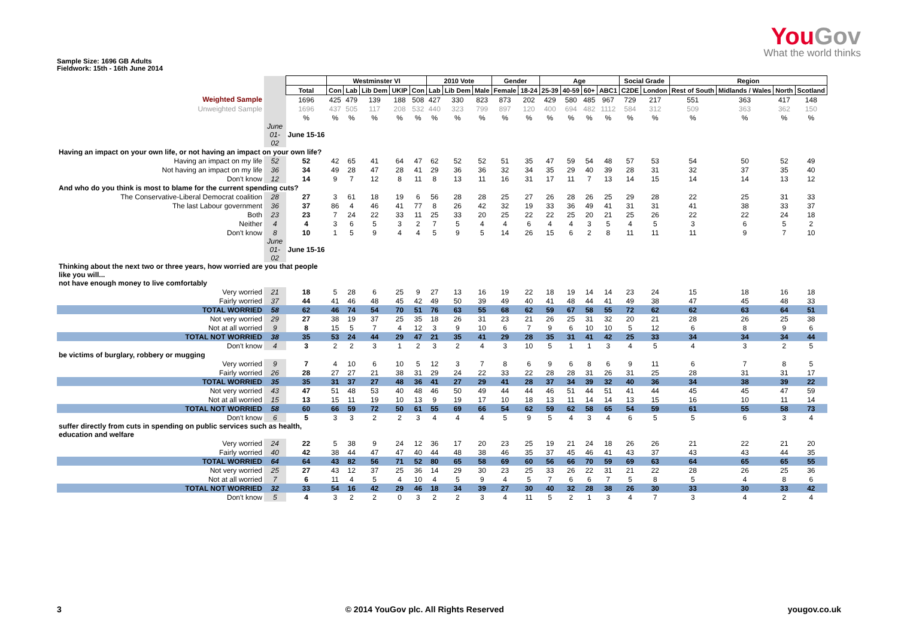Sample Size: 1696 GB Adults
Fieldwork: 15th - 16th June 2014
YouGov
What the world thinks
| | | | Westminster VI | | | | | 2010 Vote | | | Gender | | Age | | | | Social Grade | | Region | | | |
| | | Total | Con | Lab | Lib Dem | UKIP | Con | Lab | Lib Dem | Male | Female | 18-24 | 25-39 | 40-59 | 60+ | ABC1 | C2DE | London | Rest of South | Midlands / Wales | North | Scotland |
| Weighted Sample | | 1696 | 425 | 479 | 139 | 188 | 508 | 427 | 330 | 823 | 873 | 202 | 429 | 580 | 485 | 967 | 729 | 217 | 551 | 363 | 417 | 148 |
| Unweighted Sample | | 1696 | 437 | 505 | 117 | 208 | 532 | 440 | 323 | 799 | 897 | 120 | 400 | 694 | 482 | 1112 | 584 | 312 | 509 | 363 | 362 | 150 |
| | | % | % | % | % | % | % | % | % | % | % | % | % | % | % | % | % | % | % | % | % | % |
| | June 01-02 | June 15-16 | | | | | | | | | | | | | | | | | | | | |
| Having an impact on your own life, or not having an impact on your own life? | | | | | | | | | | | | | | | | | | | | | | |
| Having an impact on my life | 52 | 52 | 42 | 65 | 41 | 64 | 47 | 62 | 52 | 52 | 51 | 35 | 47 | 59 | 54 | 48 | 57 | 53 | 54 | 50 | 52 | 49 |
| Not having an impact on my life | 36 | 34 | 49 | 28 | 47 | 28 | 41 | 29 | 36 | 36 | 32 | 34 | 35 | 29 | 40 | 39 | 28 | 31 | 32 | 37 | 35 | 40 |
| Don't know | 12 | 14 | 9 | 7 | 12 | 8 | 11 | 8 | 13 | 11 | 16 | 31 | 17 | 11 | 7 | 13 | 14 | 15 | 14 | 14 | 13 | 12 |
| And who do you think is most to blame for the current spending cuts? | | | | | | | | | | | | | | | | | | | | | | |
| The Conservative-Liberal Democrat coalition | 28 | 27 | 3 | 61 | 18 | 19 | 6 | 56 | 28 | 28 | 25 | 27 | 26 | 28 | 26 | 25 | 29 | 28 | 22 | 25 | 31 | 33 |
| The last Labour government | 36 | 37 | 86 | 4 | 46 | 41 | 77 | 8 | 26 | 42 | 32 | 19 | 33 | 36 | 49 | 41 | 31 | 31 | 41 | 38 | 33 | 37 |
| Both | 23 | 23 | 7 | 24 | 22 | 33 | 11 | 25 | 33 | 20 | 25 | 22 | 22 | 25 | 20 | 21 | 25 | 26 | 22 | 22 | 24 | 18 |
| Neither | 4 | 4 | 3 | 6 | 5 | 3 | 2 | 7 | 5 | 4 | 4 | 6 | 4 | 4 | 3 | 5 | 4 | 5 | 3 | 6 | 5 | 2 |
| Don't know | 8 | 10 | 1 | 5 | 9 | 4 | 4 | 5 | 9 | 5 | 14 | 26 | 15 | 6 | 2 | 8 | 11 | 11 | 11 | 9 | 7 | 10 |
| | June 01-02 | June 15-16 | | | | | | | | | | | | | | | | | | | | |
| Thinking about the next two or three years, how worried are you that people like you will... not have enough money to live comfortably | | | | | | | | | | | | | | | | | | | | | | |
| Very worried | 21 | 18 | 5 | 28 | 6 | 25 | 9 | 27 | 13 | 16 | 19 | 22 | 18 | 19 | 14 | 14 | 23 | 24 | 15 | 18 | 16 | 18 |
| Fairly worried | 37 | 44 | 41 | 46 | 48 | 45 | 42 | 49 | 50 | 39 | 49 | 40 | 41 | 48 | 44 | 41 | 49 | 38 | 47 | 45 | 48 | 33 |
| TOTAL WORRIED | 58 | 62 | 46 | 74 | 54 | 70 | 51 | 76 | 63 | 55 | 68 | 62 | 59 | 67 | 58 | 55 | 72 | 62 | 62 | 63 | 64 | 51 |
| Not very worried | 29 | 27 | 38 | 19 | 37 | 25 | 35 | 18 | 26 | 31 | 23 | 21 | 26 | 25 | 31 | 32 | 20 | 21 | 28 | 26 | 25 | 38 |
| Not at all worried | 9 | 8 | 15 | 5 | 7 | 4 | 12 | 3 | 9 | 10 | 6 | 7 | 9 | 6 | 10 | 10 | 5 | 12 | 6 | 8 | 9 | 6 |
| TOTAL NOT WORRIED | 38 | 35 | 53 | 24 | 44 | 29 | 47 | 21 | 35 | 41 | 29 | 28 | 35 | 31 | 41 | 42 | 25 | 33 | 34 | 34 | 34 | 44 |
| Don't know | 4 | 3 | 2 | 2 | 3 | 1 | 2 | 3 | 2 | 4 | 3 | 10 | 5 | 1 | 1 | 3 | 4 | 5 | 4 | 3 | 2 | 5 |
| be victims of burglary, robbery or mugging | | | | | | | | | | | | | | | | | | | | | | |
| Very worried | 9 | 7 | 4 | 10 | 6 | 10 | 5 | 12 | 3 | 7 | 8 | 6 | 9 | 6 | 8 | 6 | 9 | 11 | 6 | 7 | 8 | 5 |
| Fairly worried | 26 | 28 | 27 | 27 | 21 | 38 | 31 | 29 | 24 | 22 | 33 | 22 | 28 | 28 | 31 | 26 | 31 | 25 | 28 | 31 | 31 | 17 |
| TOTAL WORRIED | 35 | 35 | 31 | 37 | 27 | 48 | 36 | 41 | 27 | 29 | 41 | 28 | 37 | 34 | 39 | 32 | 40 | 36 | 34 | 38 | 39 | 22 |
| Not very worried | 43 | 47 | 51 | 48 | 53 | 40 | 48 | 46 | 50 | 49 | 44 | 44 | 46 | 51 | 44 | 51 | 41 | 44 | 45 | 45 | 47 | 59 |
| Not at all worried | 15 | 13 | 15 | 11 | 19 | 10 | 13 | 9 | 19 | 17 | 10 | 18 | 13 | 11 | 14 | 14 | 13 | 15 | 16 | 10 | 11 | 14 |
| TOTAL NOT WORRIED | 58 | 60 | 66 | 59 | 72 | 50 | 61 | 55 | 69 | 66 | 54 | 62 | 59 | 62 | 58 | 65 | 54 | 59 | 61 | 55 | 58 | 73 |
| Don't know | 6 | 5 | 3 | 3 | 2 | 2 | 3 | 4 | 4 | 4 | 5 | 9 | 5 | 4 | 3 | 4 | 6 | 5 | 5 | 6 | 3 | 4 |
| suffer directly from cuts in spending on public services such as health, education and welfare | | | | | | | | | | | | | | | | | | | | | | |
| Very worried | 24 | 22 | 5 | 38 | 9 | 24 | 12 | 36 | 17 | 20 | 23 | 25 | 19 | 21 | 24 | 18 | 26 | 26 | 21 | 22 | 21 | 20 |
| Fairly worried | 40 | 42 | 38 | 44 | 47 | 47 | 40 | 44 | 48 | 38 | 46 | 35 | 37 | 45 | 46 | 41 | 43 | 37 | 43 | 43 | 44 | 35 |
| TOTAL WORRIED | 64 | 64 | 43 | 82 | 56 | 71 | 52 | 80 | 65 | 58 | 69 | 60 | 56 | 66 | 70 | 59 | 69 | 63 | 64 | 65 | 65 | 55 |
| Not very worried | 25 | 27 | 43 | 12 | 37 | 25 | 36 | 14 | 29 | 30 | 23 | 25 | 33 | 26 | 22 | 31 | 21 | 22 | 28 | 26 | 25 | 36 |
| Not at all worried | 7 | 6 | 11 | 4 | 5 | 4 | 10 | 4 | 5 | 9 | 4 | 5 | 7 | 6 | 6 | 7 | 5 | 8 | 5 | 4 | 8 | 6 |
| TOTAL NOT WORRIED | 32 | 33 | 54 | 16 | 42 | 29 | 46 | 18 | 34 | 39 | 27 | 30 | 40 | 32 | 28 | 38 | 26 | 30 | 33 | 30 | 33 | 42 |
| Don't know | 5 | 4 | 3 | 2 | 2 | 0 | 3 | 2 | 2 | 3 | 4 | 11 | 5 | 2 | 1 | 3 | 4 | 7 | 3 | 4 | 2 | 4 |
3 © 2014 YouGov plc. All Rights Reserved yougov.co.uk